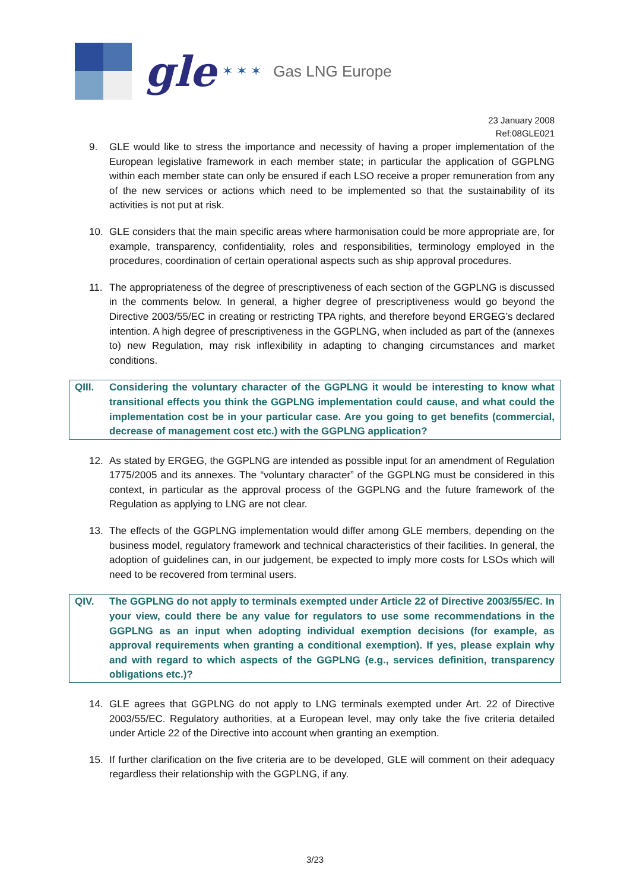gle
✶ ✶ ✶
Gas LNG Europe
23 January 2008
Ref:08GLE021
9. GLE would like to stress the importance and necessity of having a proper implementation of the European legislative framework in each member state; in particular the application of GGPLNG within each member state can only be ensured if each LSO receive a proper remuneration from any of the new services or actions which need to be implemented so that the sustainability of its activities is not put at risk.
10. GLE considers that the main specific areas where harmonisation could be more appropriate are, for example, transparency, confidentiality, roles and responsibilities, terminology employed in the procedures, coordination of certain operational aspects such as ship approval procedures.
11. The appropriateness of the degree of prescriptiveness of each section of the GGPLNG is discussed in the comments below. In general, a higher degree of prescriptiveness would go beyond the Directive 2003/55/EC in creating or restricting TPA rights, and therefore beyond ERGEG’s declared intention. A high degree of prescriptiveness in the GGPLNG, when included as part of the (annexes to) new Regulation, may risk inflexibility in adapting to changing circumstances and market conditions.
QIII. Considering the voluntary character of the GGPLNG it would be interesting to know what transitional effects you think the GGPLNG implementation could cause, and what could the implementation cost be in your particular case. Are you going to get benefits (commercial, decrease of management cost etc.) with the GGPLNG application?
12. As stated by ERGEG, the GGPLNG are intended as possible input for an amendment of Regulation 1775/2005 and its annexes. The “voluntary character” of the GGPLNG must be considered in this context, in particular as the approval process of the GGPLNG and the future framework of the Regulation as applying to LNG are not clear.
13. The effects of the GGPLNG implementation would differ among GLE members, depending on the business model, regulatory framework and technical characteristics of their facilities. In general, the adoption of guidelines can, in our judgement, be expected to imply more costs for LSOs which will need to be recovered from terminal users.
QIV. The GGPLNG do not apply to terminals exempted under Article 22 of Directive 2003/55/EC. In your view, could there be any value for regulators to use some recommendations in the GGPLNG as an input when adopting individual exemption decisions (for example, as approval requirements when granting a conditional exemption). If yes, please explain why and with regard to which aspects of the GGPLNG (e.g., services definition, transparency obligations etc.)?
14. GLE agrees that GGPLNG do not apply to LNG terminals exempted under Art. 22 of Directive 2003/55/EC. Regulatory authorities, at a European level, may only take the five criteria detailed under Article 22 of the Directive into account when granting an exemption.
15. If further clarification on the five criteria are to be developed, GLE will comment on their adequacy regardless their relationship with the GGPLNG, if any.
3/23